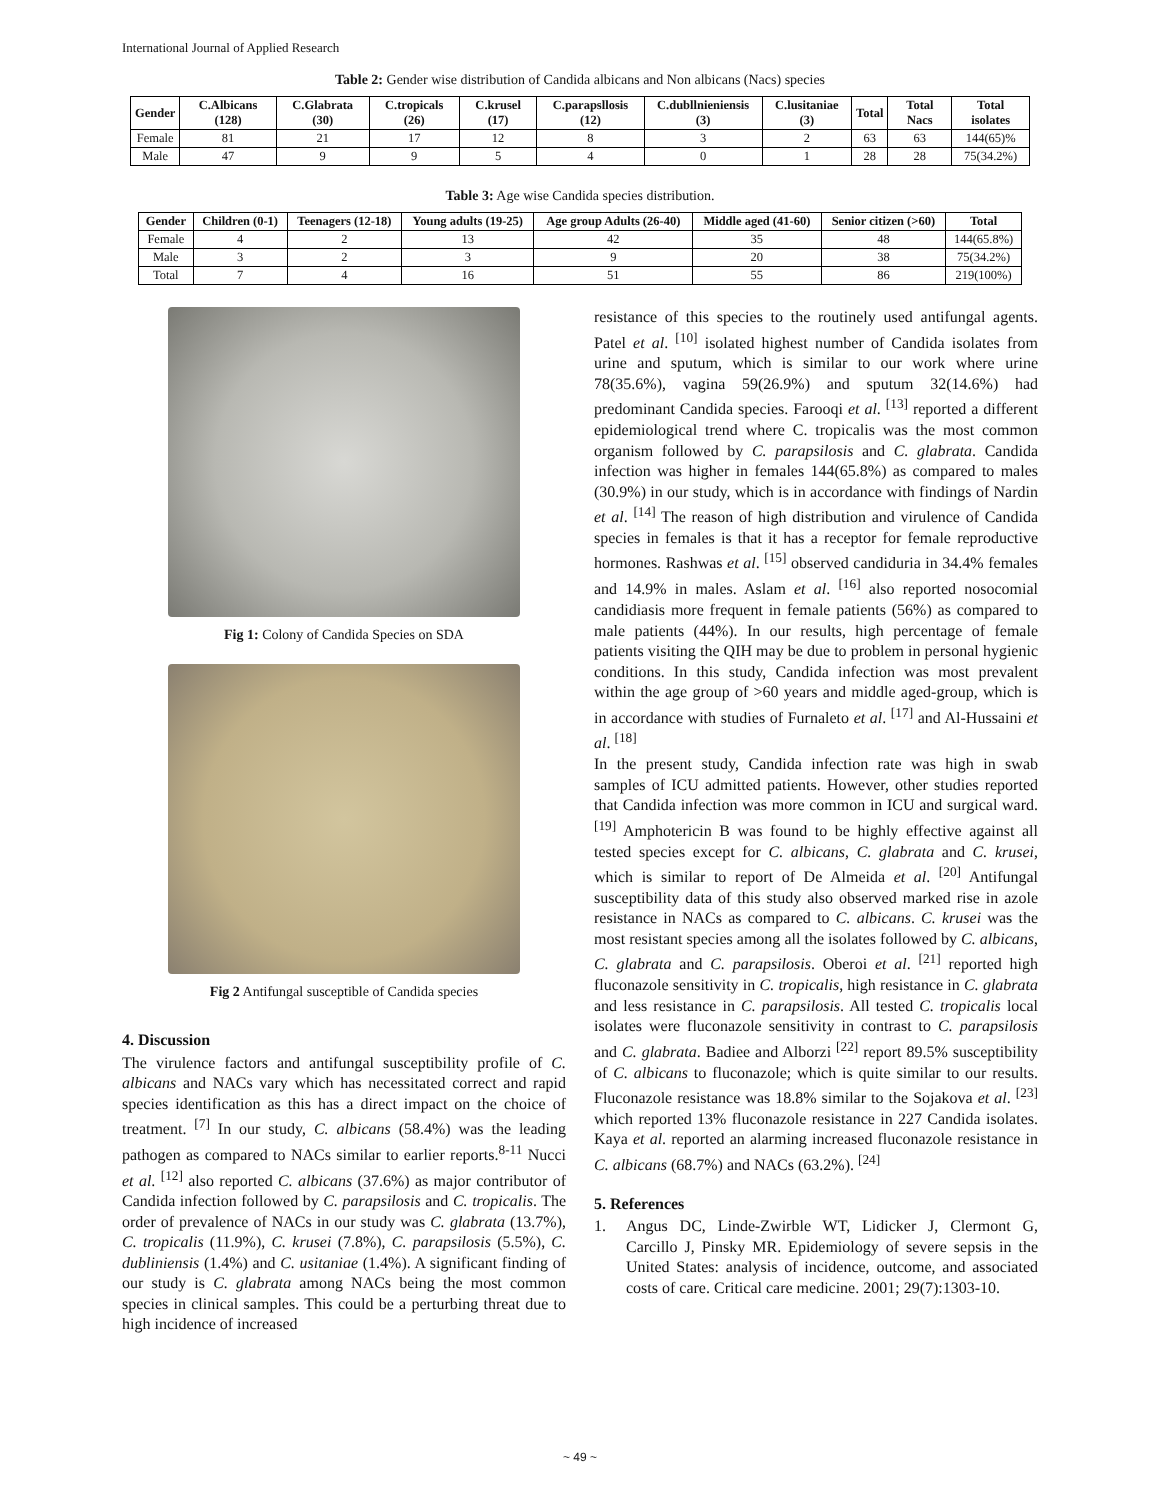International Journal of Applied Research
Table 2: Gender wise distribution of Candida albicans and Non albicans (Nacs) species
| Gender | C.Albicans (128) | C.Glabrata (30) | C.tropicals (26) | C.krusel (17) | C.parapsllosis (12) | C.dubllnieniensis (3) | C.lusitaniae (3) | Total | Total Nacs | Total isolates |
| --- | --- | --- | --- | --- | --- | --- | --- | --- | --- | --- |
| Female | 81 | 21 | 17 | 12 | 8 | 3 | 2 | 63 | 63 | 144(65)% |
| Male | 47 | 9 | 9 | 5 | 4 | 0 | 1 | 28 | 28 | 75(34.2%) |
Table 3: Age wise Candida species distribution.
| Gender | Children (0-1) | Teenagers (12-18) | Young adults (19-25) | Age group Adults (26-40) | Middle aged (41-60) | Senior citizen (>60) | Total |
| --- | --- | --- | --- | --- | --- | --- | --- |
| Female | 4 | 2 | 13 | 42 | 35 | 48 | 144(65.8%) |
| Male | 3 | 2 | 3 | 9 | 20 | 38 | 75(34.2%) |
| Total | 7 | 4 | 16 | 51 | 55 | 86 | 219(100%) |
Fig 1: Colony of Candida Species on SDA
Fig 2 Antifungal susceptible of Candida species
4. Discussion
The virulence factors and antifungal susceptibility profile of C. albicans and NACs vary which has necessitated correct and rapid species identification as this has a direct impact on the choice of treatment. <sup>[7]</sup> In our study, C. albicans (58.4%) was the leading pathogen as compared to NACs similar to earlier reports.<sup>8-11</sup> Nucci et al. <sup>[12]</sup> also reported C. albicans (37.6%) as major contributor of Candida infection followed by C. parapsilosis and C. tropicalis. The order of prevalence of NACs in our study was C. glabrata (13.7%), C. tropicalis (11.9%), C. krusei (7.8%), C. parapsilosis (5.5%), C. dubliniensis (1.4%) and C. usitaniae (1.4%). A significant finding of our study is C. glabrata among NACs being the most common species in clinical samples. This could be a perturbing threat due to high incidence of increased
resistance of this species to the routinely used antifungal agents. Patel et al. <sup>[10]</sup> isolated highest number of Candida isolates from urine and sputum, which is similar to our work where urine 78(35.6%), vagina 59(26.9%) and sputum 32(14.6%) had predominant Candida species. Farooqi et al. <sup>[13]</sup> reported a different epidemiological trend where C. tropicalis was the most common organism followed by C. parapsilosis and C. glabrata. Candida infection was higher in females 144(65.8%) as compared to males (30.9%) in our study, which is in accordance with findings of Nardin et al. <sup>[14]</sup> The reason of high distribution and virulence of Candida species in females is that it has a receptor for female reproductive hormones. Rashwas et al. <sup>[15]</sup> observed candiduria in 34.4% females and 14.9% in males. Aslam et al. <sup>[16]</sup> also reported nosocomial candidiasis more frequent in female patients (56%) as compared to male patients (44%). In our results, high percentage of female patients visiting the QIH may be due to problem in personal hygienic conditions. In this study, Candida infection was most prevalent within the age group of >60 years and middle aged-group, which is in accordance with studies of Furnaleto et al. <sup>[17]</sup> and Al-Hussaini et al. <sup>[18]</sup>
In the present study, Candida infection rate was high in swab samples of ICU admitted patients. However, other studies reported that Candida infection was more common in ICU and surgical ward. <sup>[19]</sup> Amphotericin B was found to be highly effective against all tested species except for C. albicans, C. glabrata and C. krusei, which is similar to report of De Almeida et al. <sup>[20]</sup> Antifungal susceptibility data of this study also observed marked rise in azole resistance in NACs as compared to C. albicans. C. krusei was the most resistant species among all the isolates followed by C. albicans, C. glabrata and C. parapsilosis. Oberoi et al. <sup>[21]</sup> reported high fluconazole sensitivity in C. tropicalis, high resistance in C. glabrata and less resistance in C. parapsilosis. All tested C. tropicalis local isolates were fluconazole sensitivity in contrast to C. parapsilosis and C. glabrata. Badiee and Alborzi <sup>[22]</sup> report 89.5% susceptibility of C. albicans to fluconazole; which is quite similar to our results. Fluconazole resistance was 18.8% similar to the Sojakova et al. <sup>[23]</sup> which reported 13% fluconazole resistance in 227 Candida isolates. Kaya et al. reported an alarming increased fluconazole resistance in C. albicans (68.7%) and NACs (63.2%). <sup>[24]</sup>
5. References
1. Angus DC, Linde-Zwirble WT, Lidicker J, Clermont G, Carcillo J, Pinsky MR. Epidemiology of severe sepsis in the United States: analysis of incidence, outcome, and associated costs of care. Critical care medicine. 2001; 29(7):1303-10.
~ 49 ~